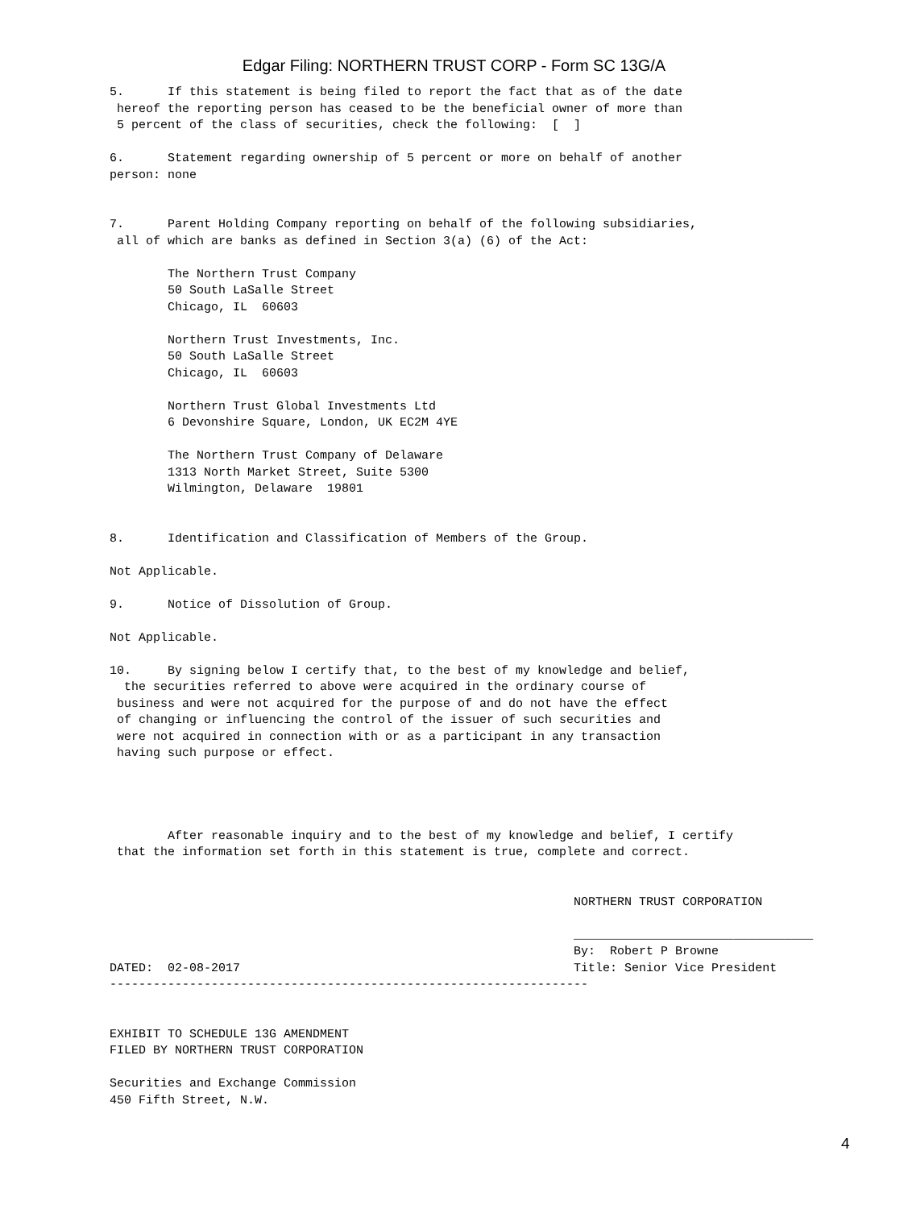Edgar Filing: NORTHERN TRUST CORP - Form SC 13G/A
5.      If this statement is being filed to report the fact that as of the date
 hereof the reporting person has ceased to be the beneficial owner of more than
 5 percent of the class of securities, check the following:  [  ]

6.      Statement regarding ownership of 5 percent or more on behalf of another
person: none


7.      Parent Holding Company reporting on behalf of the following subsidiaries,
 all of which are banks as defined in Section 3(a) (6) of the Act:

        The Northern Trust Company
        50 South LaSalle Street
        Chicago, IL  60603

        Northern Trust Investments, Inc.
        50 South LaSalle Street
        Chicago, IL  60603

        Northern Trust Global Investments Ltd
        6 Devonshire Square, London, UK EC2M 4YE

        The Northern Trust Company of Delaware
        1313 North Market Street, Suite 5300
        Wilmington, Delaware  19801


8.      Identification and Classification of Members of the Group.

Not Applicable.

9.      Notice of Dissolution of Group.

Not Applicable.

10.     By signing below I certify that, to the best of my knowledge and belief,
  the securities referred to above were acquired in the ordinary course of
 business and were not acquired for the purpose of and do not have the effect
 of changing or influencing the control of the issuer of such securities and
 were not acquired in connection with or as a participant in any transaction
 having such purpose or effect.




        After reasonable inquiry and to the best of my knowledge and belief, I certify
 that the information set forth in this statement is true, complete and correct.


                                                                NORTHERN TRUST CORPORATION

                                                                _________________________________
                                                                By:  Robert P Browne
DATED:  02-08-2017                                              Title: Senior Vice President
------------------------------------------------------------------


EXHIBIT TO SCHEDULE 13G AMENDMENT
FILED BY NORTHERN TRUST CORPORATION

Securities and Exchange Commission
450 Fifth Street, N.W.
4